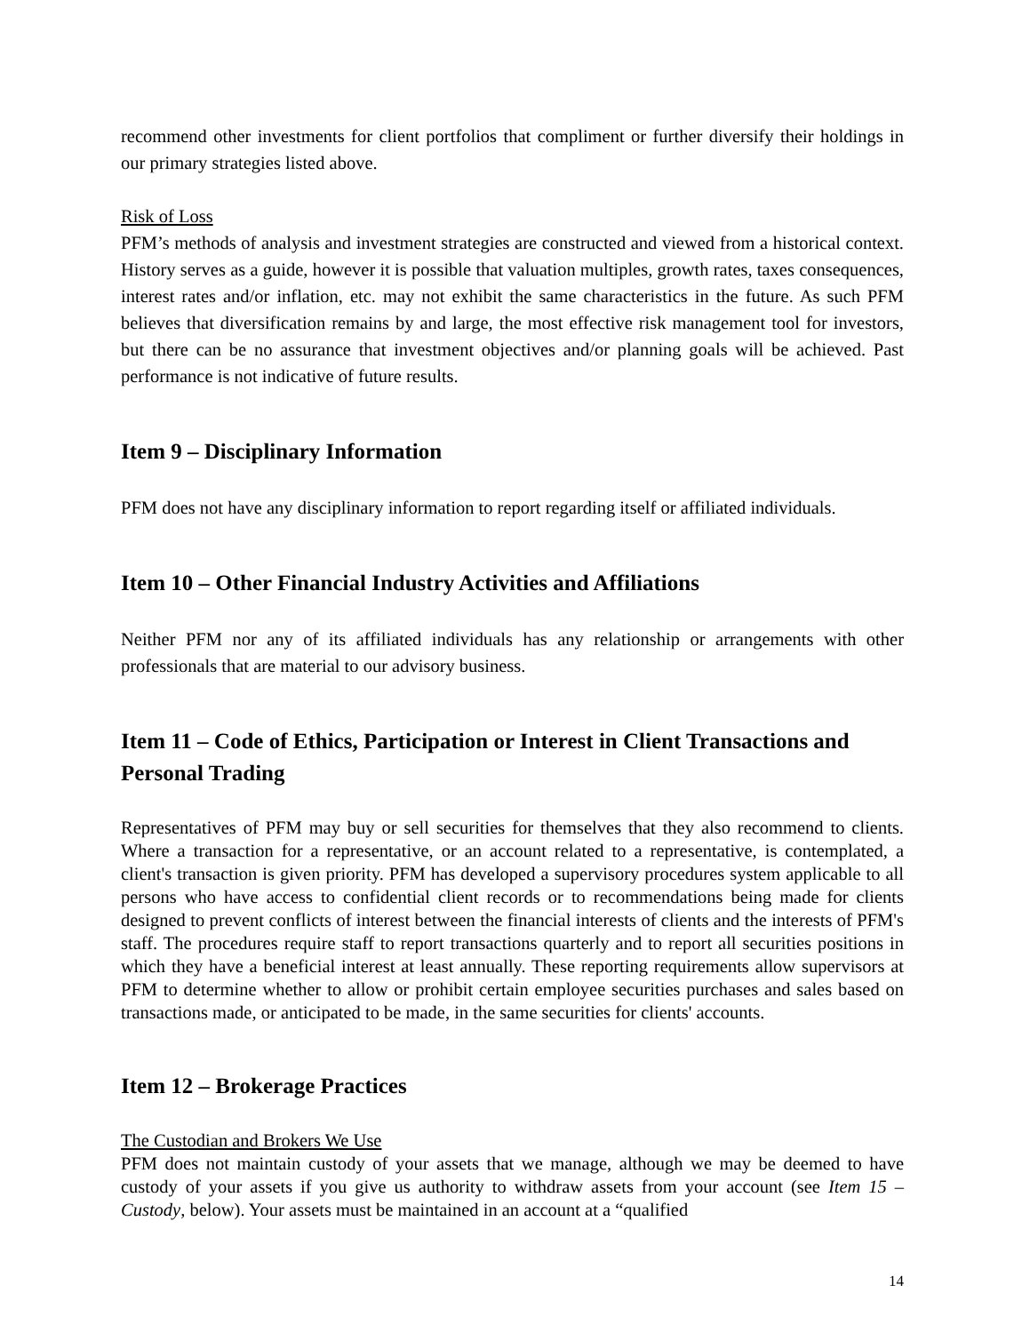recommend other investments for client portfolios that compliment or further diversify their holdings in our primary strategies listed above.
Risk of Loss
PFM’s methods of analysis and investment strategies are constructed and viewed from a historical context. History serves as a guide, however it is possible that valuation multiples, growth rates, taxes consequences, interest rates and/or inflation, etc. may not exhibit the same characteristics in the future. As such PFM believes that diversification remains by and large, the most effective risk management tool for investors, but there can be no assurance that investment objectives and/or planning goals will be achieved. Past performance is not indicative of future results.
Item 9 – Disciplinary Information
PFM does not have any disciplinary information to report regarding itself or affiliated individuals.
Item 10 – Other Financial Industry Activities and Affiliations
Neither PFM nor any of its affiliated individuals has any relationship or arrangements with other professionals that are material to our advisory business.
Item 11 – Code of Ethics, Participation or Interest in Client Transactions and Personal Trading
Representatives of PFM may buy or sell securities for themselves that they also recommend to clients. Where a transaction for a representative, or an account related to a representative, is contemplated, a client's transaction is given priority. PFM has developed a supervisory procedures system applicable to all persons who have access to confidential client records or to recommendations being made for clients designed to prevent conflicts of interest between the financial interests of clients and the interests of PFM's staff. The procedures require staff to report transactions quarterly and to report all securities positions in which they have a beneficial interest at least annually. These reporting requirements allow supervisors at PFM to determine whether to allow or prohibit certain employee securities purchases and sales based on transactions made, or anticipated to be made, in the same securities for clients' accounts.
Item 12 – Brokerage Practices
The Custodian and Brokers We Use
PFM does not maintain custody of your assets that we manage, although we may be deemed to have custody of your assets if you give us authority to withdraw assets from your account (see Item 15 – Custody, below). Your assets must be maintained in an account at a “qualified
14